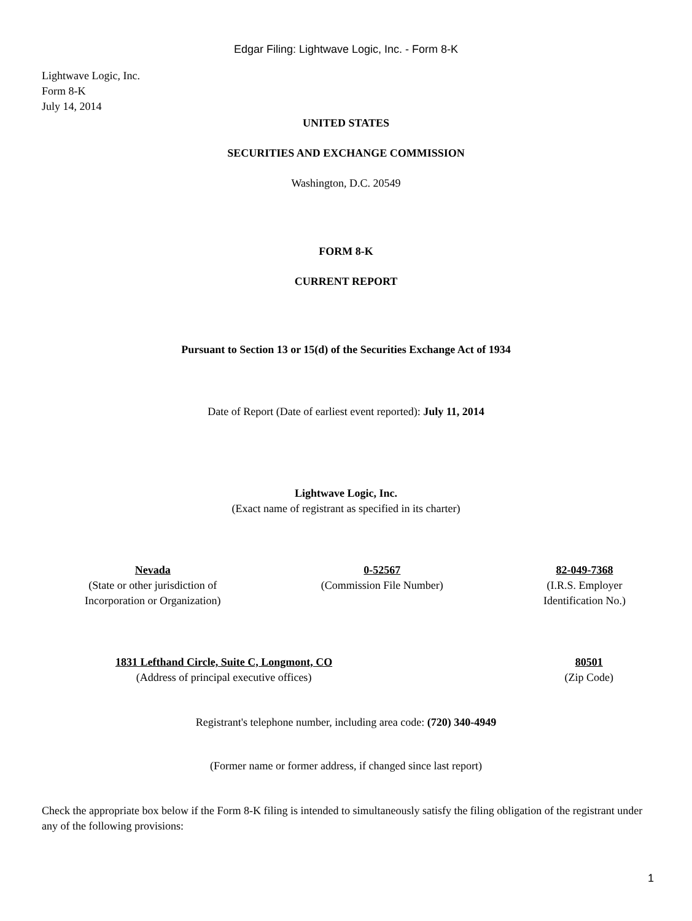Edgar Filing: Lightwave Logic, Inc. - Form 8-K
Lightwave Logic, Inc.
Form 8-K
July 14, 2014
UNITED STATES
SECURITIES AND EXCHANGE COMMISSION
Washington, D.C. 20549
FORM 8-K
CURRENT REPORT
Pursuant to Section 13 or 15(d) of the Securities Exchange Act of 1934
Date of Report (Date of earliest event reported): July 11, 2014
Lightwave Logic, Inc.
(Exact name of registrant as specified in its charter)
Nevada
(State or other jurisdiction of
Incorporation or Organization)
0-52567
(Commission File Number)
82-049-7368
(I.R.S. Employer
Identification No.)
1831 Lefthand Circle, Suite C, Longmont, CO
(Address of principal executive offices)
80501
(Zip Code)
Registrant's telephone number, including area code: (720) 340-4949
(Former name or former address, if changed since last report)
Check the appropriate box below if the Form 8-K filing is intended to simultaneously satisfy the filing obligation of the registrant under any of the following provisions:
1